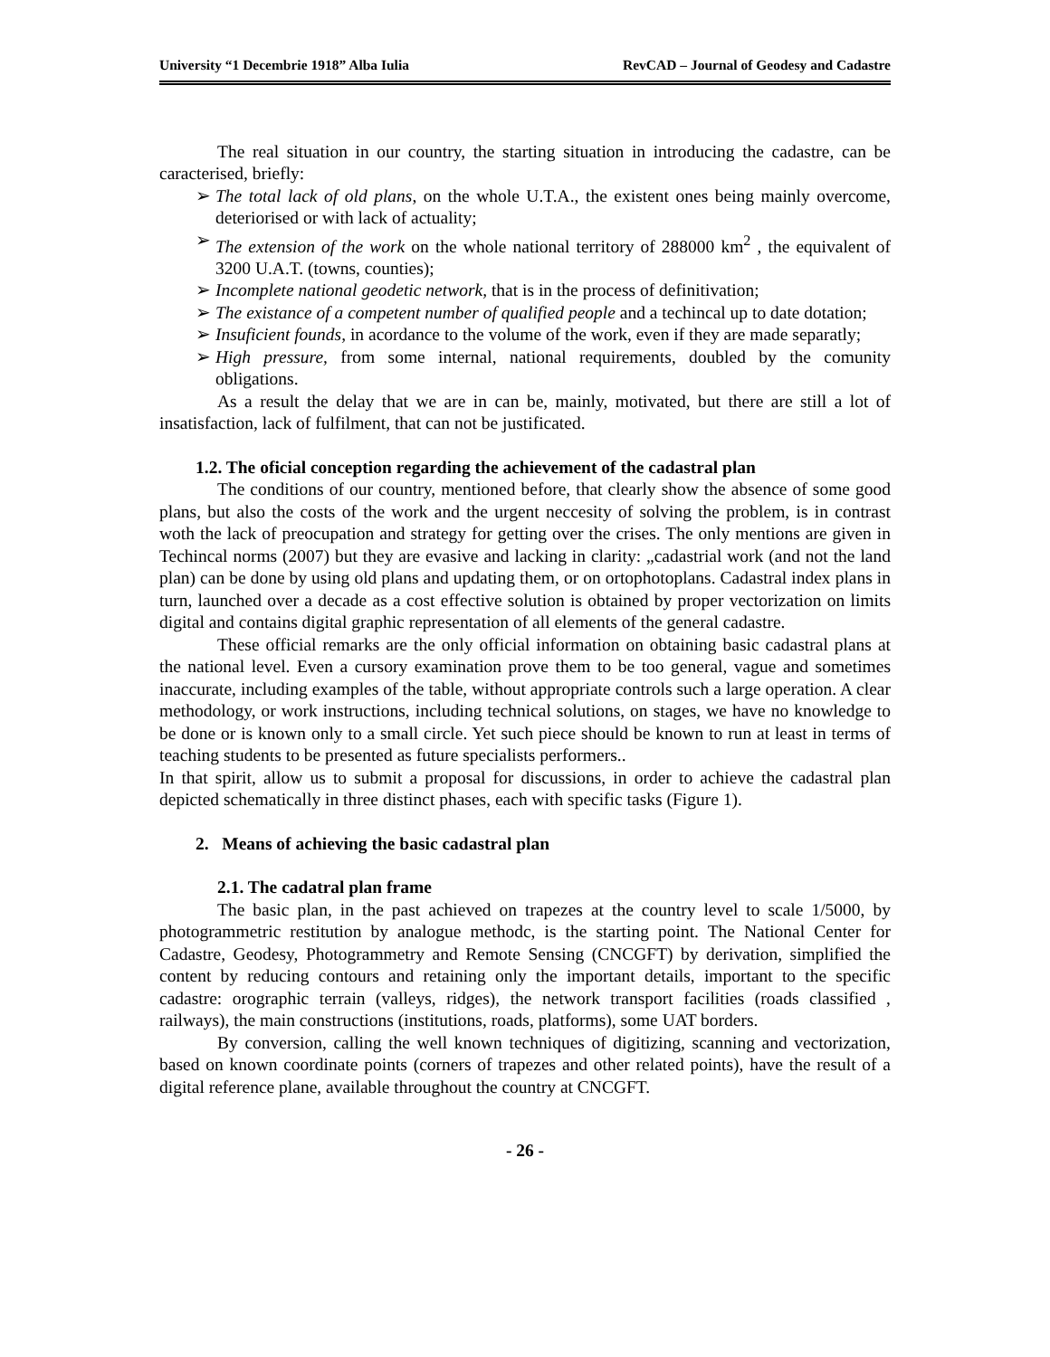University “1 Decembrie 1918” Alba Iulia RevCAD – Journal of Geodesy and Cadastre
The real situation in our country, the starting situation in introducing the cadastre, can be caracterised, briefly:
➢ The total lack of old plans, on the whole U.T.A., the existent ones being mainly overcome, deteriorised or with lack of actuality;
➢ The extension of the work on the whole national territory of 288000 km<sup>2</sup> , the equivalent of 3200 U.A.T. (towns, counties);
➢ Incomplete national geodetic network, that is in the process of definitivation;
➢ The existance of a competent number of qualified people and a techincal up to date dotation;
➢ Insuficient founds, in acordance to the volume of the work, even if they are made separatly;
➢ High pressure, from some internal, national requirements, doubled by the comunity obligations.
As a result the delay that we are in can be, mainly, motivated, but there are still a lot of insatisfaction, lack of fulfilment, that can not be justificated.
1.2. The oficial conception regarding the achievement of the cadastral plan
The conditions of our country, mentioned before, that clearly show the absence of some good plans, but also the costs of the work and the urgent neccesity of solving the problem, is in contrast woth the lack of preocupation and strategy for getting over the crises. The only mentions are given in Techincal norms (2007) but they are evasive and lacking in clarity: „cadastrial work (and not the land plan) can be done by using old plans and updating them, or on ortophotoplans. Cadastral index plans in turn, launched over a decade as a cost effective solution is obtained by proper vectorization on limits digital and contains digital graphic representation of all elements of the general cadastre.
These official remarks are the only official information on obtaining basic cadastral plans at the national level. Even a cursory examination prove them to be too general, vague and sometimes inaccurate, including examples of the table, without appropriate controls such a large operation. A clear methodology, or work instructions, including technical solutions, on stages, we have no knowledge to be done or is known only to a small circle. Yet such piece should be known to run at least in terms of teaching students to be presented as future specialists performers..
In that spirit, allow us to submit a proposal for discussions, in order to achieve the cadastral plan depicted schematically in three distinct phases, each with specific tasks (Figure 1).
2. Means of achieving the basic cadastral plan
2.1. The cadatral plan frame
The basic plan, in the past achieved on trapezes at the country level to scale 1/5000, by photogrammetric restitution by analogue methodc, is the starting point. The National Center for Cadastre, Geodesy, Photogrammetry and Remote Sensing (CNCGFT) by derivation, simplified the content by reducing contours and retaining only the important details, important to the specific cadastre: orographic terrain (valleys, ridges), the network transport facilities (roads classified , railways), the main constructions (institutions, roads, platforms), some UAT borders.
By conversion, calling the well known techniques of digitizing, scanning and vectorization, based on known coordinate points (corners of trapezes and other related points), have the result of a digital reference plane, available throughout the country at CNCGFT.
- 26 -